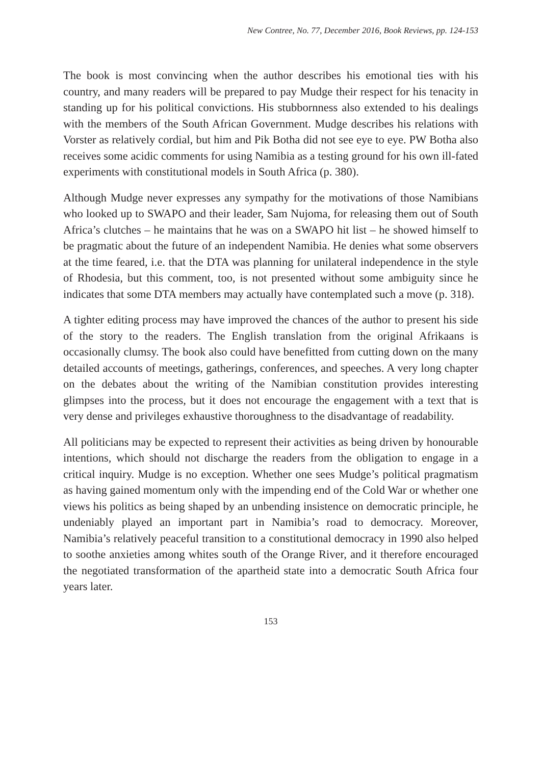New Contree, No. 77, December 2016, Book Reviews, pp. 124-153
The book is most convincing when the author describes his emotional ties with his country, and many readers will be prepared to pay Mudge their respect for his tenacity in standing up for his political convictions. His stubbornness also extended to his dealings with the members of the South African Government. Mudge describes his relations with Vorster as relatively cordial, but him and Pik Botha did not see eye to eye. PW Botha also receives some acidic comments for using Namibia as a testing ground for his own ill-fated experiments with constitutional models in South Africa (p. 380).
Although Mudge never expresses any sympathy for the motivations of those Namibians who looked up to SWAPO and their leader, Sam Nujoma, for releasing them out of South Africa’s clutches – he maintains that he was on a SWAPO hit list – he showed himself to be pragmatic about the future of an independent Namibia. He denies what some observers at the time feared, i.e. that the DTA was planning for unilateral independence in the style of Rhodesia, but this comment, too, is not presented without some ambiguity since he indicates that some DTA members may actually have contemplated such a move (p. 318).
A tighter editing process may have improved the chances of the author to present his side of the story to the readers. The English translation from the original Afrikaans is occasionally clumsy. The book also could have benefitted from cutting down on the many detailed accounts of meetings, gatherings, conferences, and speeches. A very long chapter on the debates about the writing of the Namibian constitution provides interesting glimpses into the process, but it does not encourage the engagement with a text that is very dense and privileges exhaustive thoroughness to the disadvantage of readability.
All politicians may be expected to represent their activities as being driven by honourable intentions, which should not discharge the readers from the obligation to engage in a critical inquiry. Mudge is no exception. Whether one sees Mudge’s political pragmatism as having gained momentum only with the impending end of the Cold War or whether one views his politics as being shaped by an unbending insistence on democratic principle, he undeniably played an important part in Namibia’s road to democracy. Moreover, Namibia’s relatively peaceful transition to a constitutional democracy in 1990 also helped to soothe anxieties among whites south of the Orange River, and it therefore encouraged the negotiated transformation of the apartheid state into a democratic South Africa four years later.
153